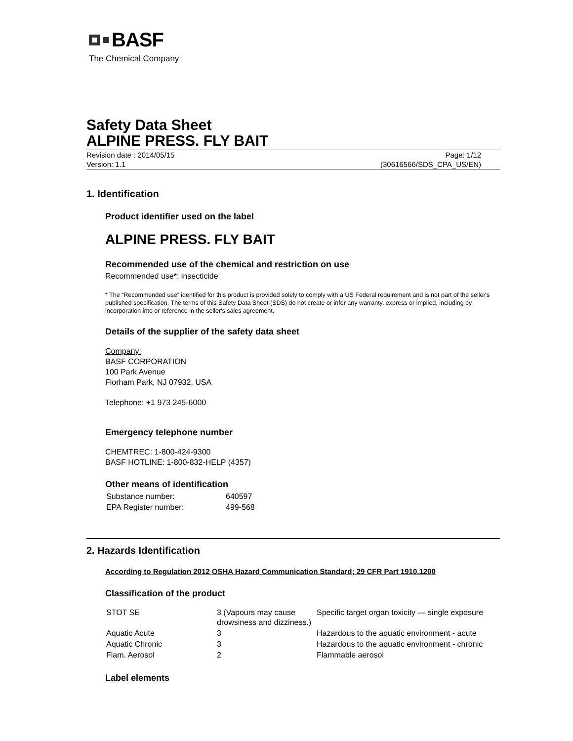BASF
The Chemical Company
Safety Data Sheet
ALPINE PRESS. FLY BAIT
Revision date : 2014/05/15
Version: 1.1
Page: 1/12
(30616566/SDS_CPA_US/EN)
1. Identification
Product identifier used on the label
ALPINE PRESS. FLY BAIT
Recommended use of the chemical and restriction on use
Recommended use*: insecticide
* The “Recommended use” identified for this product is provided solely to comply with a US Federal requirement and is not part of the seller's published specification. The terms of this Safety Data Sheet (SDS) do not create or infer any warranty, express or implied, including by incorporation into or reference in the seller's sales agreement.
Details of the supplier of the safety data sheet
Company:
BASF CORPORATION
100 Park Avenue
Florham Park, NJ 07932, USA
Telephone: +1 973 245-6000
Emergency telephone number
CHEMTREC: 1-800-424-9300
BASF HOTLINE: 1-800-832-HELP (4357)
Other means of identification
| Substance number: | 640597 |
| EPA Register number: | 499-568 |
2. Hazards Identification
According to Regulation 2012 OSHA Hazard Communication Standard; 29 CFR Part 1910.1200
Classification of the product
| STOT SE | 3 (Vapours may cause drowsiness and dizziness.) | Specific target organ toxicity — single exposure |
| Aquatic Acute | 3 | Hazardous to the aquatic environment - acute |
| Aquatic Chronic | 3 | Hazardous to the aquatic environment - chronic |
| Flam. Aerosol | 2 | Flammable aerosol |
Label elements